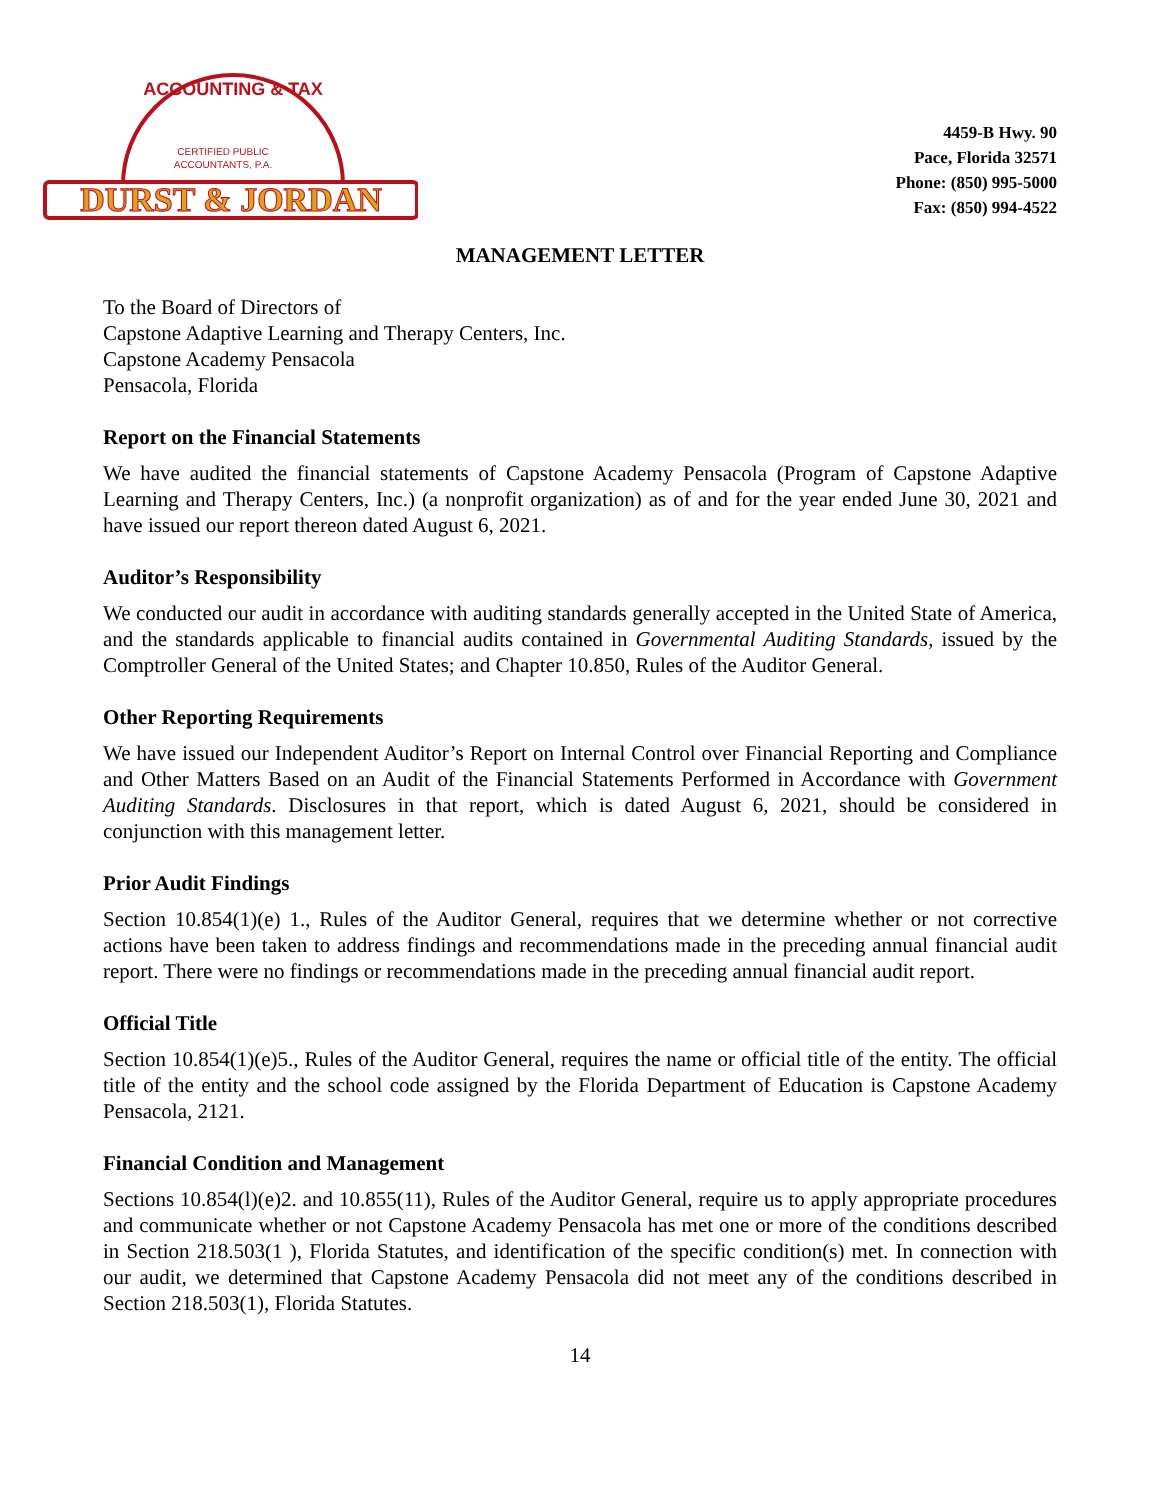DURST & JORDAN
ACCOUNTING & TAX
CERTIFIED PUBLIC
ACCOUNTANTS, P.A.
4459-B Hwy. 90
Pace, Florida 32571
Phone: (850) 995-5000
Fax: (850) 994-4522
MANAGEMENT LETTER
To the Board of Directors of
Capstone Adaptive Learning and Therapy Centers, Inc.
Capstone Academy Pensacola
Pensacola, Florida
Report on the Financial Statements
We have audited the financial statements of Capstone Academy Pensacola (Program of Capstone Adaptive Learning and Therapy Centers, Inc.) (a nonprofit organization) as of and for the year ended June 30, 2021 and have issued our report thereon dated August 6, 2021.
Auditor’s Responsibility
We conducted our audit in accordance with auditing standards generally accepted in the United State of America, and the standards applicable to financial audits contained in Governmental Auditing Standards, issued by the Comptroller General of the United States; and Chapter 10.850, Rules of the Auditor General.
Other Reporting Requirements
We have issued our Independent Auditor’s Report on Internal Control over Financial Reporting and Compliance and Other Matters Based on an Audit of the Financial Statements Performed in Accordance with Government Auditing Standards. Disclosures in that report, which is dated August 6, 2021, should be considered in conjunction with this management letter.
Prior Audit Findings
Section 10.854(1)(e) 1., Rules of the Auditor General, requires that we determine whether or not corrective actions have been taken to address findings and recommendations made in the preceding annual financial audit report. There were no findings or recommendations made in the preceding annual financial audit report.
Official Title
Section 10.854(1)(e)5., Rules of the Auditor General, requires the name or official title of the entity. The official title of the entity and the school code assigned by the Florida Department of Education is Capstone Academy Pensacola, 2121.
Financial Condition and Management
Sections 10.854(l)(e)2. and 10.855(11), Rules of the Auditor General, require us to apply appropriate procedures and communicate whether or not Capstone Academy Pensacola has met one or more of the conditions described in Section 218.503(1 ), Florida Statutes, and identification of the specific condition(s) met. In connection with our audit, we determined that Capstone Academy Pensacola did not meet any of the conditions described in Section 218.503(1), Florida Statutes.
14